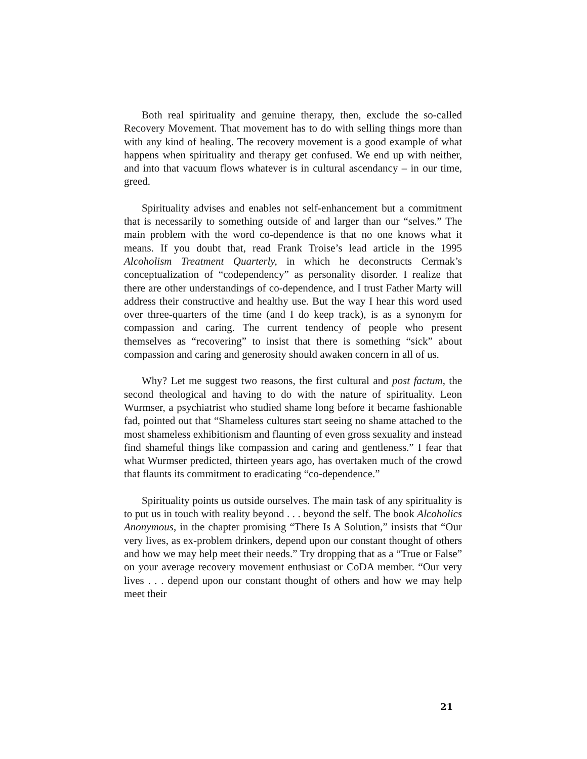Both real spirituality and genuine therapy, then, exclude the so-called Recovery Movement. That movement has to do with selling things more than with any kind of healing. The recovery movement is a good example of what happens when spirituality and therapy get confused. We end up with neither, and into that vacuum flows whatever is in cultural ascendancy – in our time, greed.
Spirituality advises and enables not self-enhancement but a commitment that is necessarily to something outside of and larger than our “selves.” The main problem with the word co-dependence is that no one knows what it means. If you doubt that, read Frank Troise’s lead article in the 1995 Alcoholism Treatment Quarterly, in which he deconstructs Cermak’s conceptualization of “codependency” as personality disorder. I realize that there are other understandings of co-dependence, and I trust Father Marty will address their constructive and healthy use. But the way I hear this word used over three-quarters of the time (and I do keep track), is as a synonym for compassion and caring. The current tendency of people who present themselves as “recovering” to insist that there is something “sick” about compassion and caring and generosity should awaken concern in all of us.
Why? Let me suggest two reasons, the first cultural and post factum, the second theological and having to do with the nature of spirituality. Leon Wurmser, a psychiatrist who studied shame long before it became fashionable fad, pointed out that “Shameless cultures start seeing no shame attached to the most shameless exhibitionism and flaunting of even gross sexuality and instead find shameful things like compassion and caring and gentleness.” I fear that what Wurmser predicted, thirteen years ago, has overtaken much of the crowd that flaunts its commitment to eradicating “co-dependence.”
Spirituality points us outside ourselves. The main task of any spirituality is to put us in touch with reality beyond . . . beyond the self. The book Alcoholics Anonymous, in the chapter promising “There Is A Solution,” insists that “Our very lives, as ex-problem drinkers, depend upon our constant thought of others and how we may help meet their needs.” Try dropping that as a “True or False” on your average recovery movement enthusiast or CoDA member. “Our very lives . . . depend upon our constant thought of others and how we may help meet their
21